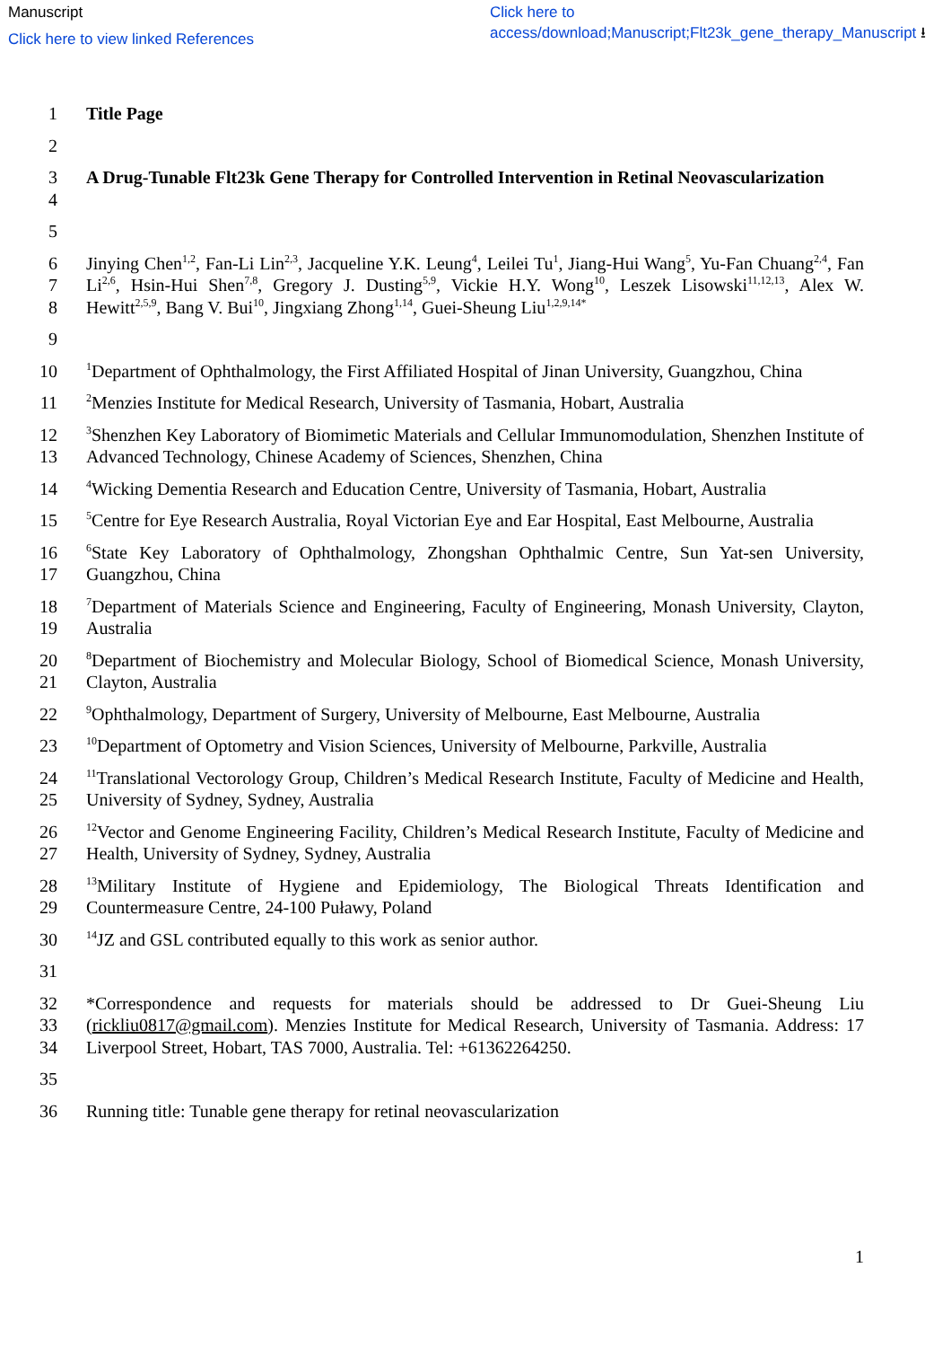Manuscript
Click here to view linked References
Click here to access/download;Manuscript;Flt23k_gene_therapy_Manuscript ⭳
1 Title Page
2
3
4
A Drug-Tunable Flt23k Gene Therapy for Controlled Intervention in Retinal Neovascularization
5
6
7
8
Jinying Chen<sup>1,2</sup>, Fan-Li Lin<sup>2,3</sup>, Jacqueline Y.K. Leung<sup>4</sup>, Leilei Tu<sup>1</sup>, Jiang-Hui Wang<sup>5</sup>, Yu-Fan Chuang<sup>2,4</sup>, Fan Li<sup>2,6</sup>, Hsin-Hui Shen<sup>7,8</sup>, Gregory J. Dusting<sup>5,9</sup>, Vickie H.Y. Wong<sup>10</sup>, Leszek Lisowski<sup>11,12,13</sup>, Alex W. Hewitt<sup>2,5,9</sup>, Bang V. Bui<sup>10</sup>, Jingxiang Zhong<sup>1,14</sup>, Guei-Sheung Liu<sup>1,2,9,14*</sup>
9
10
<sup>1</sup> Department of Ophthalmology, the First Affiliated Hospital of Jinan University, Guangzhou, China
11
<sup>2</sup> Menzies Institute for Medical Research, University of Tasmania, Hobart, Australia
12
13
<sup>3</sup> Shenzhen Key Laboratory of Biomimetic Materials and Cellular Immunomodulation, Shenzhen Institute of Advanced Technology, Chinese Academy of Sciences, Shenzhen, China
14
<sup>4</sup> Wicking Dementia Research and Education Centre, University of Tasmania, Hobart, Australia
15
<sup>5</sup> Centre for Eye Research Australia, Royal Victorian Eye and Ear Hospital, East Melbourne, Australia
16
17
<sup>6</sup> State Key Laboratory of Ophthalmology, Zhongshan Ophthalmic Centre, Sun Yat-sen University, Guangzhou, China
18
19
<sup>7</sup> Department of Materials Science and Engineering, Faculty of Engineering, Monash University, Clayton, Australia
20
21
<sup>8</sup> Department of Biochemistry and Molecular Biology, School of Biomedical Science, Monash University, Clayton, Australia
22
<sup>9</sup> Ophthalmology, Department of Surgery, University of Melbourne, East Melbourne, Australia
23
<sup>10</sup> Department of Optometry and Vision Sciences, University of Melbourne, Parkville, Australia
24
25
<sup>11</sup> Translational Vectorology Group, Children’s Medical Research Institute, Faculty of Medicine and Health, University of Sydney, Sydney, Australia
26
27
<sup>12</sup> Vector and Genome Engineering Facility, Children’s Medical Research Institute, Faculty of Medicine and Health, University of Sydney, Sydney, Australia
28
29
<sup>13</sup> Military Institute of Hygiene and Epidemiology, The Biological Threats Identification and Countermeasure Centre, 24-100 Puławy, Poland
30
<sup>14</sup> JZ and GSL contributed equally to this work as senior author.
31
32
33
34
*Correspondence and requests for materials should be addressed to Dr Guei-Sheung Liu (rickliu0817@gmail.com). Menzies Institute for Medical Research, University of Tasmania. Address: 17 Liverpool Street, Hobart, TAS 7000, Australia. Tel: +61362264250.
35
36 Running title: Tunable gene therapy for retinal neovascularization
1